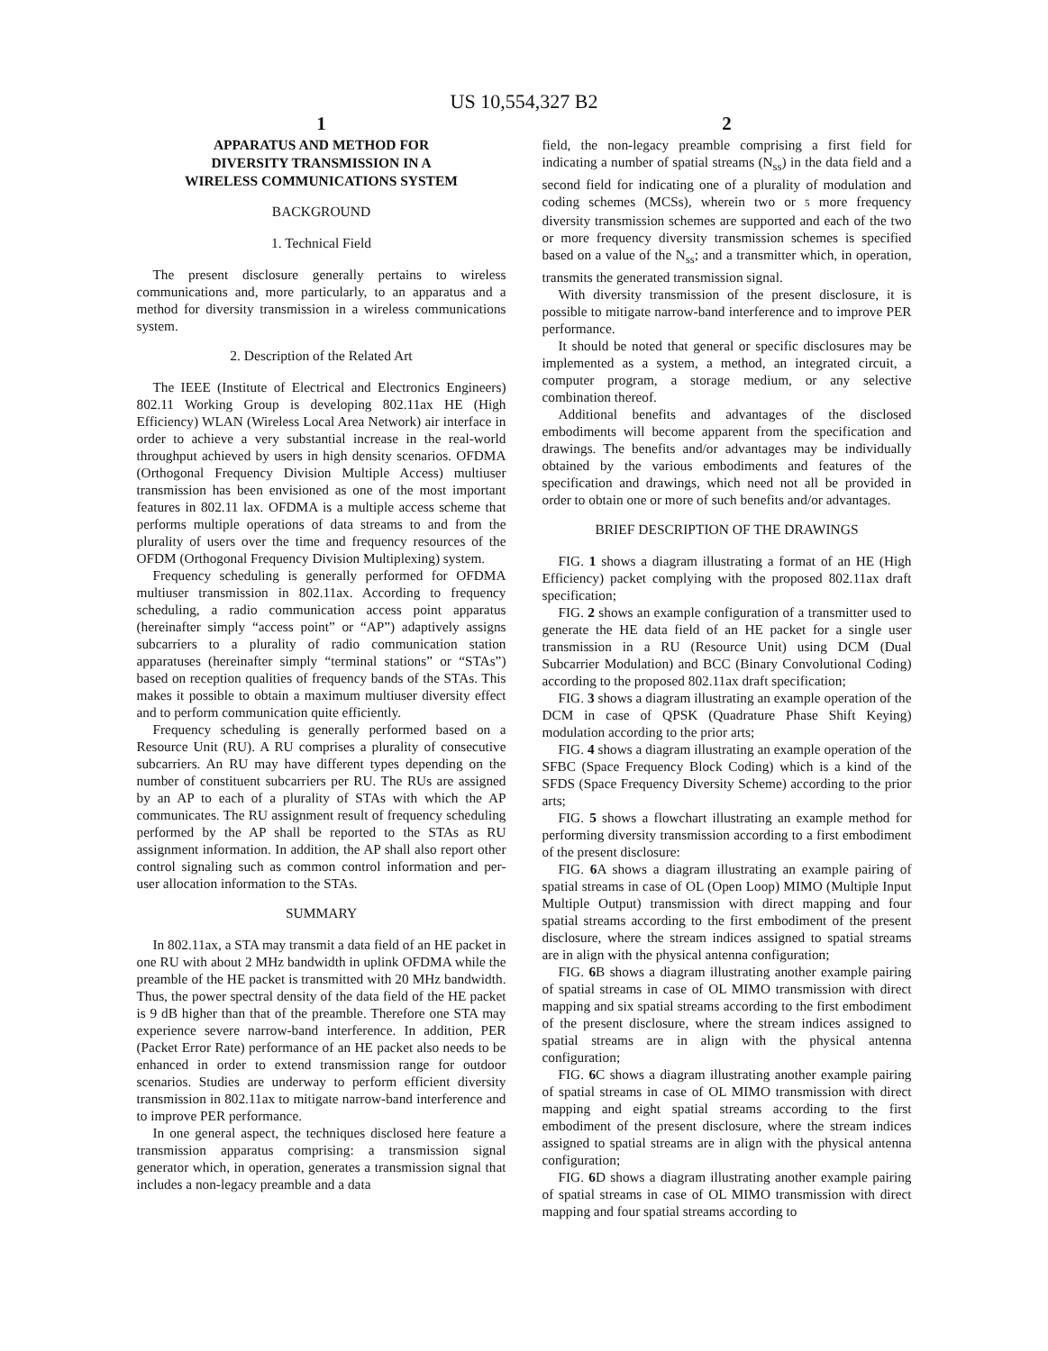US 10,554,327 B2
1
APPARATUS AND METHOD FOR
DIVERSITY TRANSMISSION IN A
WIRELESS COMMUNICATIONS SYSTEM
BACKGROUND
1. Technical Field
The present disclosure generally pertains to wireless communications and, more particularly, to an apparatus and a method for diversity transmission in a wireless communications system.
2. Description of the Related Art
The IEEE (Institute of Electrical and Electronics Engineers) 802.11 Working Group is developing 802.11ax HE (High Efficiency) WLAN (Wireless Local Area Network) air interface in order to achieve a very substantial increase in the real-world throughput achieved by users in high density scenarios. OFDMA (Orthogonal Frequency Division Multiple Access) multiuser transmission has been envisioned as one of the most important features in 802.11 lax. OFDMA is a multiple access scheme that performs multiple operations of data streams to and from the plurality of users over the time and frequency resources of the OFDM (Orthogonal Frequency Division Multiplexing) system.
Frequency scheduling is generally performed for OFDMA multiuser transmission in 802.11ax. According to frequency scheduling, a radio communication access point apparatus (hereinafter simply “access point” or “AP”) adaptively assigns subcarriers to a plurality of radio communication station apparatuses (hereinafter simply “terminal stations” or “STAs”) based on reception qualities of frequency bands of the STAs. This makes it possible to obtain a maximum multiuser diversity effect and to perform communication quite efficiently.
Frequency scheduling is generally performed based on a Resource Unit (RU). A RU comprises a plurality of consecutive subcarriers. An RU may have different types depending on the number of constituent subcarriers per RU. The RUs are assigned by an AP to each of a plurality of STAs with which the AP communicates. The RU assignment result of frequency scheduling performed by the AP shall be reported to the STAs as RU assignment information. In addition, the AP shall also report other control signaling such as common control information and per-user allocation information to the STAs.
SUMMARY
In 802.11ax, a STA may transmit a data field of an HE packet in one RU with about 2 MHz bandwidth in uplink OFDMA while the preamble of the HE packet is transmitted with 20 MHz bandwidth. Thus, the power spectral density of the data field of the HE packet is 9 dB higher than that of the preamble. Therefore one STA may experience severe narrow-band interference. In addition, PER (Packet Error Rate) performance of an HE packet also needs to be enhanced in order to extend transmission range for outdoor scenarios. Studies are underway to perform efficient diversity transmission in 802.11ax to mitigate narrow-band interference and to improve PER performance.
In one general aspect, the techniques disclosed here feature a transmission apparatus comprising: a transmission signal generator which, in operation, generates a transmission signal that includes a non-legacy preamble and a data
2
field, the non-legacy preamble comprising a first field for indicating a number of spatial streams (N<sub>ss</sub>) in the data field and a second field for indicating one of a plurality of modulation and coding schemes (MCSs), wherein two or 5 more frequency diversity transmission schemes are supported and each of the two or more frequency diversity transmission schemes is specified based on a value of the N<sub>ss</sub>; and a transmitter which, in operation, transmits the generated transmission signal.
With diversity transmission of the present disclosure, it is possible to mitigate narrow-band interference and to improve PER performance.
It should be noted that general or specific disclosures may be implemented as a system, a method, an integrated circuit, a computer program, a storage medium, or any selective combination thereof.
Additional benefits and advantages of the disclosed embodiments will become apparent from the specification and drawings. The benefits and/or advantages may be individually obtained by the various embodiments and features of the specification and drawings, which need not all be provided in order to obtain one or more of such benefits and/or advantages.
BRIEF DESCRIPTION OF THE DRAWINGS
FIG. 1 shows a diagram illustrating a format of an HE (High Efficiency) packet complying with the proposed 802.11ax draft specification;
FIG. 2 shows an example configuration of a transmitter used to generate the HE data field of an HE packet for a single user transmission in a RU (Resource Unit) using DCM (Dual Subcarrier Modulation) and BCC (Binary Convolutional Coding) according to the proposed 802.11ax draft specification;
FIG. 3 shows a diagram illustrating an example operation of the DCM in case of QPSK (Quadrature Phase Shift Keying) modulation according to the prior arts;
FIG. 4 shows a diagram illustrating an example operation of the SFBC (Space Frequency Block Coding) which is a kind of the SFDS (Space Frequency Diversity Scheme) according to the prior arts;
FIG. 5 shows a flowchart illustrating an example method for performing diversity transmission according to a first embodiment of the present disclosure:
FIG. 6 A shows a diagram illustrating an example pairing of spatial streams in case of OL (Open Loop) MIMO (Multiple Input Multiple Output) transmission with direct mapping and four spatial streams according to the first embodiment of the present disclosure, where the stream indices assigned to spatial streams are in align with the physical antenna configuration;
FIG. 6 B shows a diagram illustrating another example pairing of spatial streams in case of OL MIMO transmission with direct mapping and six spatial streams according to the first embodiment of the present disclosure, where the stream indices assigned to spatial streams are in align with the physical antenna configuration;
FIG. 6 C shows a diagram illustrating another example pairing of spatial streams in case of OL MIMO transmission with direct mapping and eight spatial streams according to the first embodiment of the present disclosure, where the stream indices assigned to spatial streams are in align with the physical antenna configuration;
FIG. 6 D shows a diagram illustrating another example pairing of spatial streams in case of OL MIMO transmission with direct mapping and four spatial streams according to